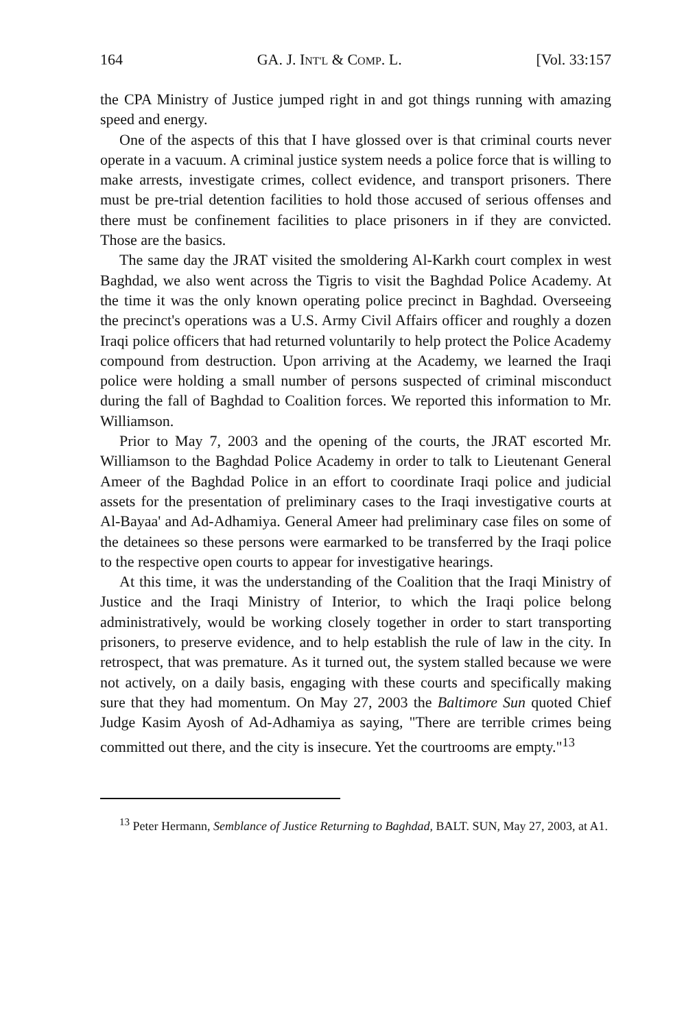164 GA. J. INT'L & COMP. L. [Vol. 33:157
the CPA Ministry of Justice jumped right in and got things running with amazing speed and energy.
One of the aspects of this that I have glossed over is that criminal courts never operate in a vacuum. A criminal justice system needs a police force that is willing to make arrests, investigate crimes, collect evidence, and transport prisoners. There must be pre-trial detention facilities to hold those accused of serious offenses and there must be confinement facilities to place prisoners in if they are convicted. Those are the basics.
The same day the JRAT visited the smoldering Al-Karkh court complex in west Baghdad, we also went across the Tigris to visit the Baghdad Police Academy. At the time it was the only known operating police precinct in Baghdad. Overseeing the precinct's operations was a U.S. Army Civil Affairs officer and roughly a dozen Iraqi police officers that had returned voluntarily to help protect the Police Academy compound from destruction. Upon arriving at the Academy, we learned the Iraqi police were holding a small number of persons suspected of criminal misconduct during the fall of Baghdad to Coalition forces. We reported this information to Mr. Williamson.
Prior to May 7, 2003 and the opening of the courts, the JRAT escorted Mr. Williamson to the Baghdad Police Academy in order to talk to Lieutenant General Ameer of the Baghdad Police in an effort to coordinate Iraqi police and judicial assets for the presentation of preliminary cases to the Iraqi investigative courts at Al-Bayaa' and Ad-Adhamiya. General Ameer had preliminary case files on some of the detainees so these persons were earmarked to be transferred by the Iraqi police to the respective open courts to appear for investigative hearings.
At this time, it was the understanding of the Coalition that the Iraqi Ministry of Justice and the Iraqi Ministry of Interior, to which the Iraqi police belong administratively, would be working closely together in order to start transporting prisoners, to preserve evidence, and to help establish the rule of law in the city. In retrospect, that was premature. As it turned out, the system stalled because we were not actively, on a daily basis, engaging with these courts and specifically making sure that they had momentum. On May 27, 2003 the Baltimore Sun quoted Chief Judge Kasim Ayosh of Ad-Adhamiya as saying, "There are terrible crimes being committed out there, and the city is insecure. Yet the courtrooms are empty."<sup>13</sup>
<sup>13</sup> Peter Hermann, Semblance of Justice Returning to Baghdad, BALT. SUN, May 27, 2003, at A1.